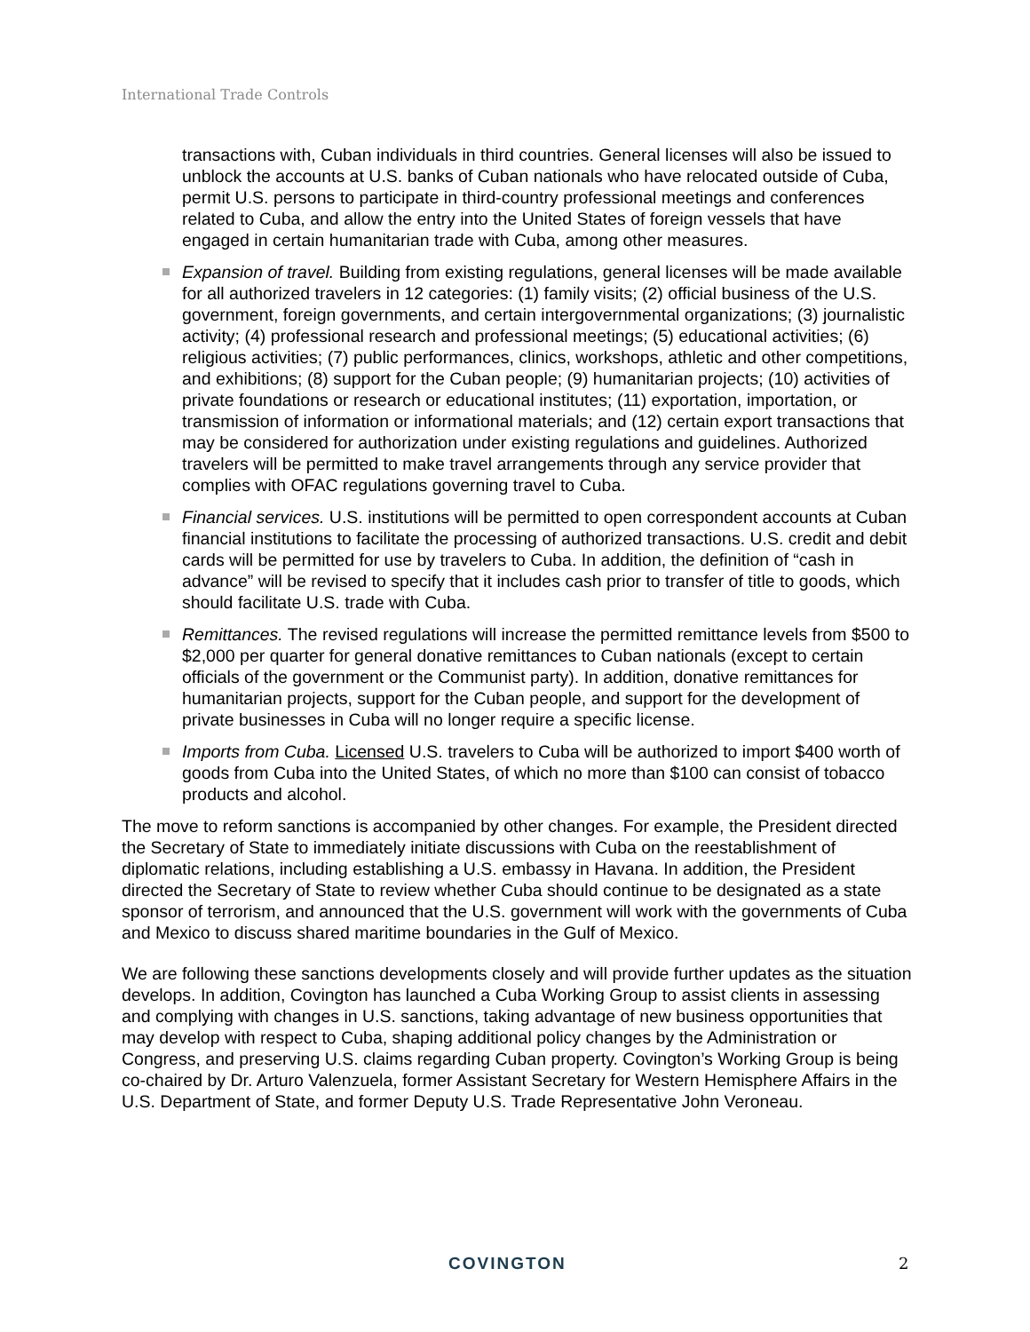International Trade Controls
transactions with, Cuban individuals in third countries. General licenses will also be issued to unblock the accounts at U.S. banks of Cuban nationals who have relocated outside of Cuba, permit U.S. persons to participate in third-country professional meetings and conferences related to Cuba, and allow the entry into the United States of foreign vessels that have engaged in certain humanitarian trade with Cuba, among other measures.
Expansion of travel. Building from existing regulations, general licenses will be made available for all authorized travelers in 12 categories: (1) family visits; (2) official business of the U.S. government, foreign governments, and certain intergovernmental organizations; (3) journalistic activity; (4) professional research and professional meetings; (5) educational activities; (6) religious activities; (7) public performances, clinics, workshops, athletic and other competitions, and exhibitions; (8) support for the Cuban people; (9) humanitarian projects; (10) activities of private foundations or research or educational institutes; (11) exportation, importation, or transmission of information or informational materials; and (12) certain export transactions that may be considered for authorization under existing regulations and guidelines. Authorized travelers will be permitted to make travel arrangements through any service provider that complies with OFAC regulations governing travel to Cuba.
Financial services. U.S. institutions will be permitted to open correspondent accounts at Cuban financial institutions to facilitate the processing of authorized transactions. U.S. credit and debit cards will be permitted for use by travelers to Cuba. In addition, the definition of “cash in advance” will be revised to specify that it includes cash prior to transfer of title to goods, which should facilitate U.S. trade with Cuba.
Remittances. The revised regulations will increase the permitted remittance levels from $500 to $2,000 per quarter for general donative remittances to Cuban nationals (except to certain officials of the government or the Communist party). In addition, donative remittances for humanitarian projects, support for the Cuban people, and support for the development of private businesses in Cuba will no longer require a specific license.
Imports from Cuba. Licensed U.S. travelers to Cuba will be authorized to import $400 worth of goods from Cuba into the United States, of which no more than $100 can consist of tobacco products and alcohol.
The move to reform sanctions is accompanied by other changes. For example, the President directed the Secretary of State to immediately initiate discussions with Cuba on the reestablishment of diplomatic relations, including establishing a U.S. embassy in Havana. In addition, the President directed the Secretary of State to review whether Cuba should continue to be designated as a state sponsor of terrorism, and announced that the U.S. government will work with the governments of Cuba and Mexico to discuss shared maritime boundaries in the Gulf of Mexico.
We are following these sanctions developments closely and will provide further updates as the situation develops. In addition, Covington has launched a Cuba Working Group to assist clients in assessing and complying with changes in U.S. sanctions, taking advantage of new business opportunities that may develop with respect to Cuba, shaping additional policy changes by the Administration or Congress, and preserving U.S. claims regarding Cuban property. Covington’s Working Group is being co-chaired by Dr. Arturo Valenzuela, former Assistant Secretary for Western Hemisphere Affairs in the U.S. Department of State, and former Deputy U.S. Trade Representative John Veroneau.
COVINGTON 2